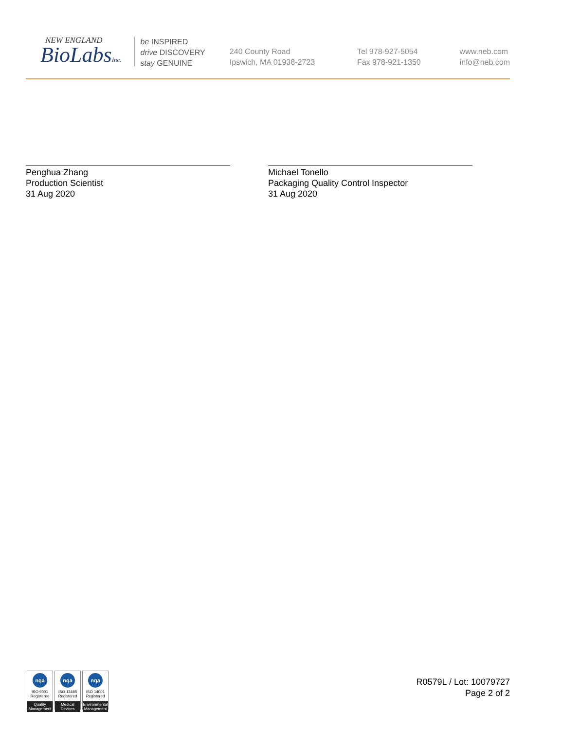NEW ENGLAND
BioLabsInc.
be INSPIRED
drive DISCOVERY
stay GENUINE
240 County Road
Ipswich, MA 01938-2723
Tel 978-927-5054
Fax 978-921-1350
www.neb.com
info@neb.com
Penghua Zhang
Production Scientist
31 Aug 2020
Michael Tonello
Packaging Quality Control Inspector
31 Aug 2020
nqa
ISO 9001
Registered
Quality Management
nqa
ISO 13485
Registered
Medical Devices
nqa
ISO 14001
Registered
Environmental Management
R0579L / Lot: 10079727
Page 2 of 2